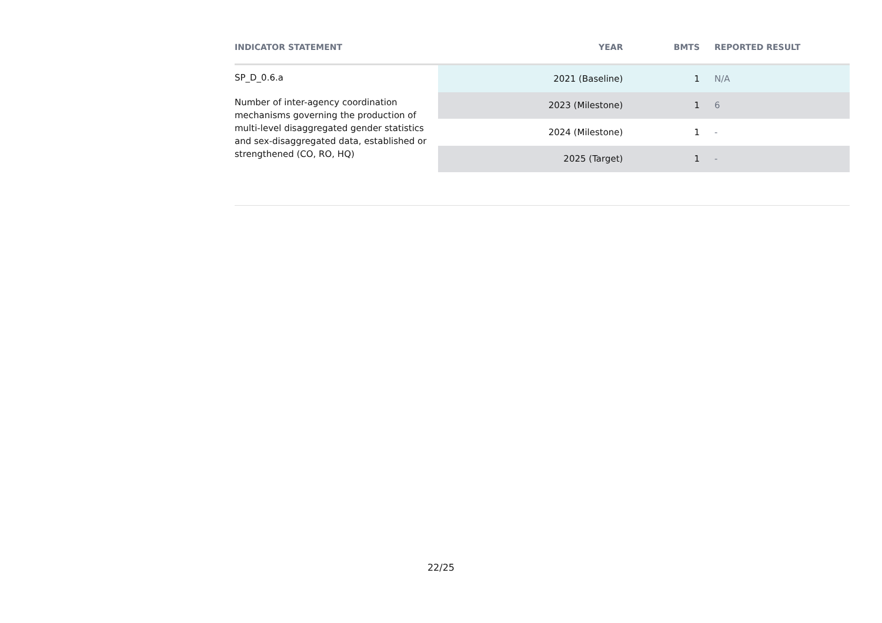| INDICATOR STATEMENT | YEAR | BMTS | REPORTED RESULT |
| --- | --- | --- | --- |
| SP_D_0.6.a Number of inter-agency coordination mechanisms governing the production of multi-level disaggregated gender statistics and sex-disaggregated data, established or strengthened (CO, RO, HQ) | 2021 (Baseline) | 1 | N/A |
| | 2023 (Milestone) | 1 | 6 |
| | 2024 (Milestone) | 1 | - |
| | 2025 (Target) | 1 | - |
22/25